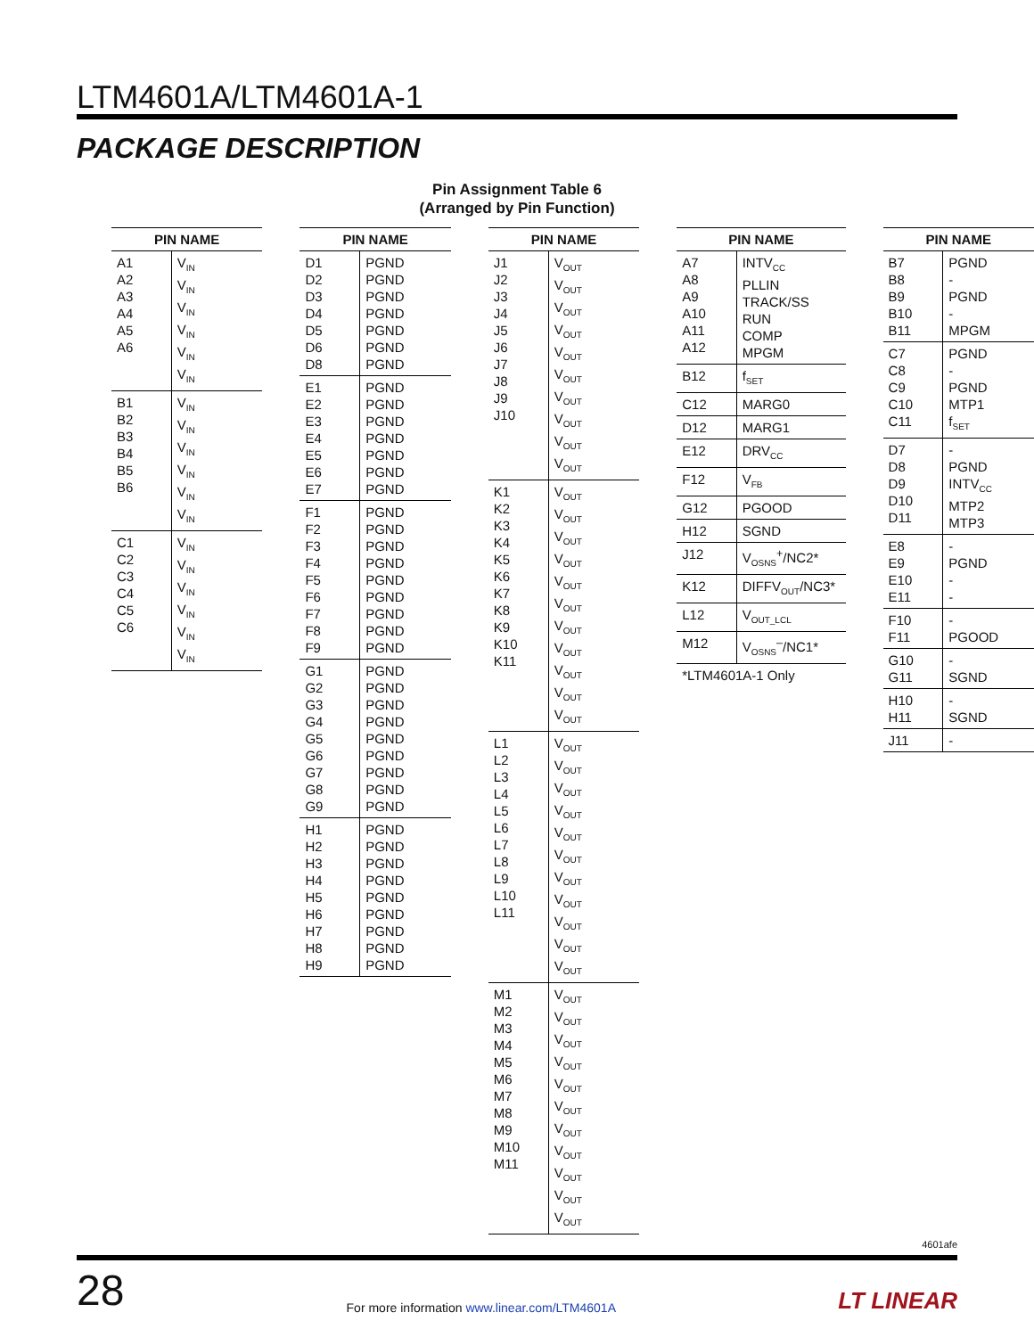LTM4601A/LTM4601A-1
PACKAGE DESCRIPTION
Pin Assignment Table 6
(Arranged by Pin Function)
| PIN NAME | |
| --- | --- |
| A1 A2 A3 A4 A5 A6 | V<sub>IN</sub> V<sub>IN</sub> V<sub>IN</sub> V<sub>IN</sub> V<sub>IN</sub> V<sub>IN</sub> |
| B1 B2 B3 B4 B5 B6 | V<sub>IN</sub> V<sub>IN</sub> V<sub>IN</sub> V<sub>IN</sub> V<sub>IN</sub> V<sub>IN</sub> |
| C1 C2 C3 C4 C5 C6 | V<sub>IN</sub> V<sub>IN</sub> V<sub>IN</sub> V<sub>IN</sub> V<sub>IN</sub> V<sub>IN</sub> |
| PIN NAME | |
| --- | --- |
| D1 D2 D3 D4 D5 D6 D8 | PGND PGND PGND PGND PGND PGND PGND |
| E1 E2 E3 E4 E5 E6 E7 | PGND PGND PGND PGND PGND PGND PGND |
| F1 F2 F3 F4 F5 F6 F7 F8 F9 | PGND PGND PGND PGND PGND PGND PGND PGND PGND |
| G1 G2 G3 G4 G5 G6 G7 G8 G9 | PGND PGND PGND PGND PGND PGND PGND PGND PGND |
| H1 H2 H3 H4 H5 H6 H7 H8 H9 | PGND PGND PGND PGND PGND PGND PGND PGND PGND |
| PIN NAME | |
| --- | --- |
| J1 J2 J3 J4 J5 J6 J7 J8 J9 J10 | V<sub>OUT</sub> V<sub>OUT</sub> V<sub>OUT</sub> V<sub>OUT</sub> V<sub>OUT</sub> V<sub>OUT</sub> V<sub>OUT</sub> V<sub>OUT</sub> V<sub>OUT</sub> V<sub>OUT</sub> |
| K1 K2 K3 K4 K5 K6 K7 K8 K9 K10 K11 | V<sub>OUT</sub> V<sub>OUT</sub> V<sub>OUT</sub> V<sub>OUT</sub> V<sub>OUT</sub> V<sub>OUT</sub> V<sub>OUT</sub> V<sub>OUT</sub> V<sub>OUT</sub> V<sub>OUT</sub> V<sub>OUT</sub> |
| L1 L2 L3 L4 L5 L6 L7 L8 L9 L10 L11 | V<sub>OUT</sub> V<sub>OUT</sub> V<sub>OUT</sub> V<sub>OUT</sub> V<sub>OUT</sub> V<sub>OUT</sub> V<sub>OUT</sub> V<sub>OUT</sub> V<sub>OUT</sub> V<sub>OUT</sub> V<sub>OUT</sub> |
| M1 M2 M3 M4 M5 M6 M7 M8 M9 M10 M11 | V<sub>OUT</sub> V<sub>OUT</sub> V<sub>OUT</sub> V<sub>OUT</sub> V<sub>OUT</sub> V<sub>OUT</sub> V<sub>OUT</sub> V<sub>OUT</sub> V<sub>OUT</sub> V<sub>OUT</sub> V<sub>OUT</sub> |
| PIN NAME | |
| --- | --- |
| A7 A8 A9 A10 A11 A12 | INTV<sub>CC</sub> PLLIN TRACK/SS RUN COMP MPGM |
| B12 | f<sub>SET</sub> |
| C12 | MARG0 |
| D12 | MARG1 |
| E12 | DRV<sub>CC</sub> |
| F12 | V<sub>FB</sub> |
| G12 | PGOOD |
| H12 | SGND |
| J12 | V<sub>OSNS</sub><sup>+</sup>/NC2* |
| K12 | DIFFV<sub>OUT</sub>/NC3* |
| L12 | V<sub>OUT_LCL</sub> |
| M12 | V<sub>OSNS</sub><sup>–</sup>/NC1* |
*LTM4601A-1 Only
| PIN NAME | |
| --- | --- |
| B7 B8 B9 B10 B11 | PGND - PGND - MPGM |
| C7 C8 C9 C10 C11 | PGND - PGND MTP1 f<sub>SET</sub> |
| D7 D8 D9 D10 D11 | - PGND INTV<sub>CC</sub> MTP2 MTP3 |
| E8 E9 E10 E11 | - PGND - - |
| F10 F11 | - PGOOD |
| G10 G11 | - SGND |
| H10 H11 | - SGND |
| J11 | - |
4601afe
28 For more information www.linear.com/LTM4601A LT LINEAR